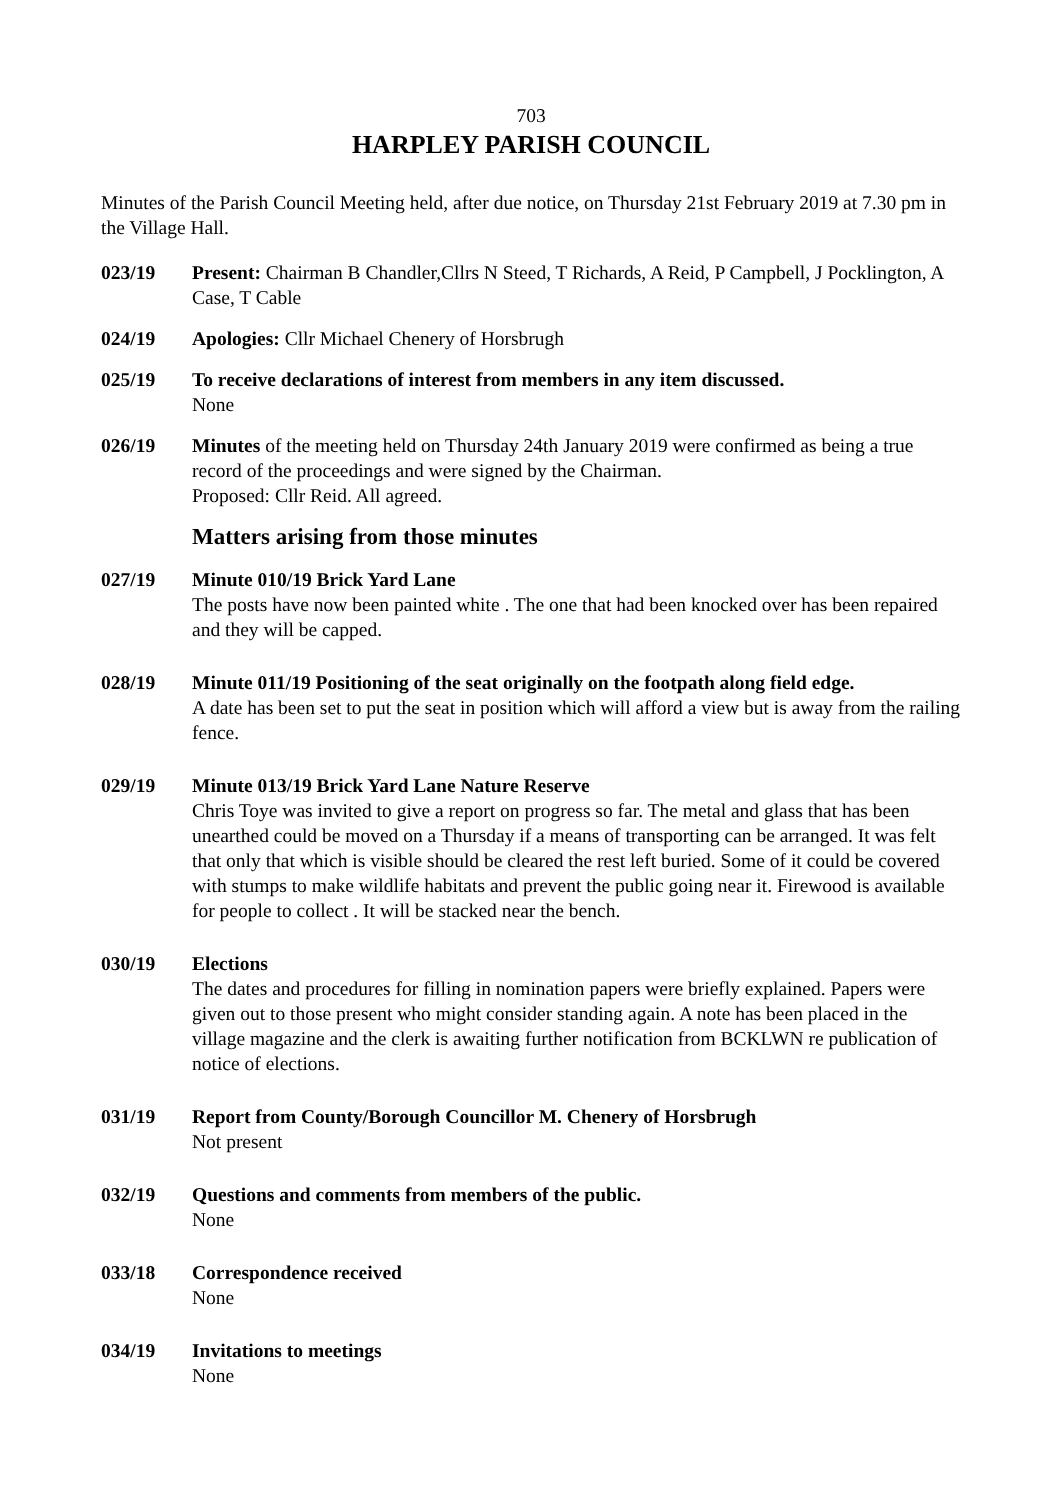703
HARPLEY PARISH COUNCIL
Minutes of the Parish Council Meeting held, after due notice, on Thursday 21st February 2019 at 7.30 pm in the Village Hall.
023/19 Present: Chairman B Chandler,Cllrs N Steed, T Richards, A Reid, P Campbell, J Pocklington, A Case, T Cable
024/19 Apologies: Cllr Michael Chenery of Horsbrugh
025/19 To receive declarations of interest from members in any item discussed.
None
026/19 Minutes of the meeting held on Thursday 24th January 2019 were confirmed as being a true record of the proceedings and were signed by the Chairman.
Proposed: Cllr Reid. All agreed.
Matters arising from those minutes
027/19 Minute 010/19 Brick Yard Lane
The posts have now been painted white . The one that had been knocked over has been repaired and they will be capped.
028/19 Minute 011/19 Positioning of the seat originally on the footpath along field edge.
A date has been set to put the seat in position which will afford a view but is away from the railing fence.
029/19 Minute 013/19 Brick Yard Lane Nature Reserve
Chris Toye was invited to give a report on progress so far. The metal and glass that has been unearthed could be moved on a Thursday if a means of transporting can be arranged. It was felt that only that which is visible should be cleared the rest left buried. Some of it could be covered with stumps to make wildlife habitats and prevent the public going near it. Firewood is available for people to collect . It will be stacked near the bench.
030/19 Elections
The dates and procedures for filling in nomination papers were briefly explained. Papers were given out to those present who might consider standing again. A note has been placed in the village magazine and the clerk is awaiting further notification from BCKLWN re publication of notice of elections.
031/19 Report from County/Borough Councillor M. Chenery of Horsbrugh
Not present
032/19 Questions and comments from members of the public.
None
033/18 Correspondence received
None
034/19 Invitations to meetings
None